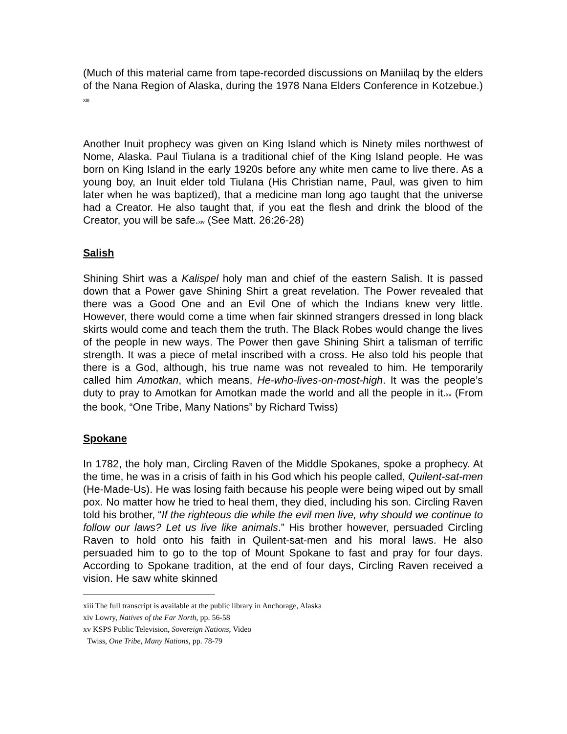(Much of this material came from tape-recorded discussions on Maniilaq by the elders of the Nana Region of Alaska, during the 1978 Nana Elders Conference in Kotzebue.) xiii
Another Inuit prophecy was given on King Island which is Ninety miles northwest of Nome, Alaska. Paul Tiulana is a traditional chief of the King Island people. He was born on King Island in the early 1920s before any white men came to live there. As a young boy, an Inuit elder told Tiulana (His Christian name, Paul, was given to him later when he was baptized), that a medicine man long ago taught that the universe had a Creator. He also taught that, if you eat the flesh and drink the blood of the Creator, you will be safe.xiv (See Matt. 26:26-28)
Salish
Shining Shirt was a Kalispel holy man and chief of the eastern Salish. It is passed down that a Power gave Shining Shirt a great revelation. The Power revealed that there was a Good One and an Evil One of which the Indians knew very little. However, there would come a time when fair skinned strangers dressed in long black skirts would come and teach them the truth. The Black Robes would change the lives of the people in new ways. The Power then gave Shining Shirt a talisman of terrific strength. It was a piece of metal inscribed with a cross. He also told his people that there is a God, although, his true name was not revealed to him. He temporarily called him Amotkan, which means, He-who-lives-on-most-high. It was the people’s duty to pray to Amotkan for Amotkan made the world and all the people in it.xv (From the book, “One Tribe, Many Nations” by Richard Twiss)
Spokane
In 1782, the holy man, Circling Raven of the Middle Spokanes, spoke a prophecy. At the time, he was in a crisis of faith in his God which his people called, Quilent-sat-men (He-Made-Us). He was losing faith because his people were being wiped out by small pox. No matter how he tried to heal them, they died, including his son. Circling Raven told his brother, “If the righteous die while the evil men live, why should we continue to follow our laws? Let us live like animals.” His brother however, persuaded Circling Raven to hold onto his faith in Quilent-sat-men and his moral laws. He also persuaded him to go to the top of Mount Spokane to fast and pray for four days. According to Spokane tradition, at the end of four days, Circling Raven received a vision. He saw white skinned
xiii The full transcript is available at the public library in Anchorage, Alaska
xiv Lowry, Natives of the Far North, pp. 56-58
xv KSPS Public Television, Sovereign Nations, Video
Twiss, One Tribe, Many Nations, pp. 78-79